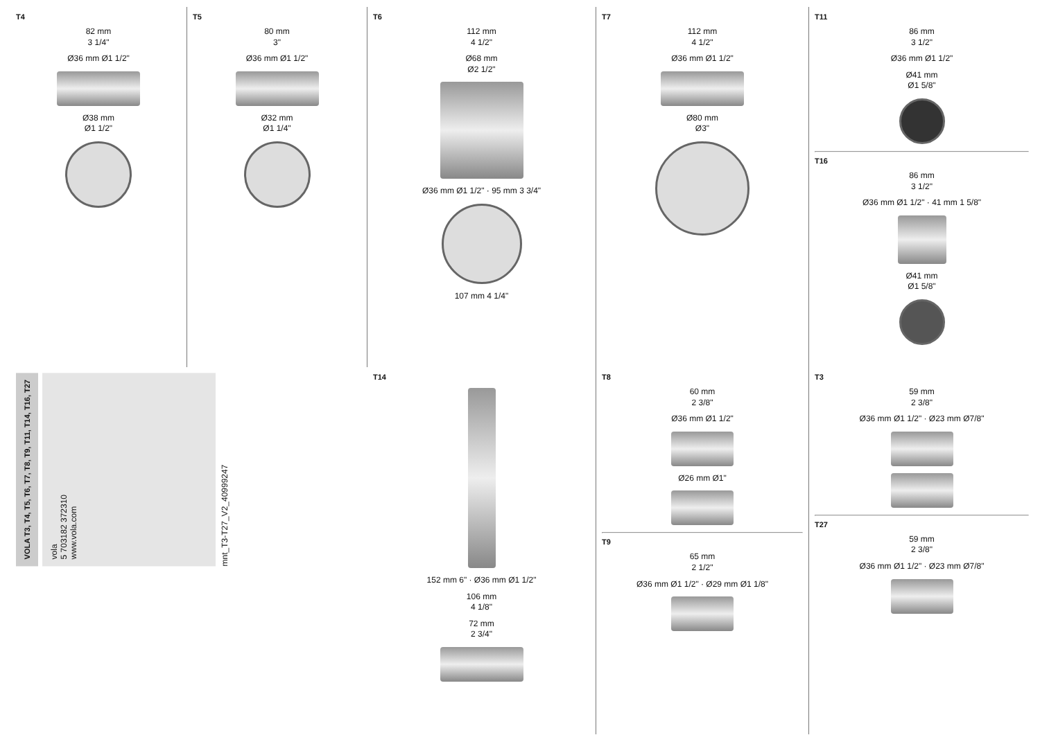T4
82 mm
3 1/4"
Ø36 mm Ø1 1/2"
Ø38 mm
Ø1 1/2"
T5
80 mm
3"
Ø36 mm Ø1 1/2"
Ø32 mm
Ø1 1/4"
T6
112 mm
4 1/2"
Ø68 mm
Ø2 1/2"
Ø36 mm Ø1 1/2" · 95 mm 3 3/4"
107 mm 4 1/4"
T7
112 mm
4 1/2"
Ø36 mm Ø1 1/2"
Ø80 mm
Ø3"
T11
86 mm
3 1/2"
Ø36 mm Ø1 1/2"
Ø41 mm
Ø1 5/8"
T16
86 mm
3 1/2"
Ø36 mm Ø1 1/2" · 41 mm 1 5/8"
Ø41 mm
Ø1 5/8"
VOLA T3, T4, T5, T6, T7, T8, T9, T11, T14, T16, T27
vola
5 703182 372310
www.vola.com
mnt_T3-T27_V2_40999247
T14
152 mm 6" · Ø36 mm Ø1 1/2"
106 mm
4 1/8"
72 mm
2 3/4"
T8
60 mm
2 3/8"
Ø36 mm Ø1 1/2"
Ø26 mm Ø1"
T9
65 mm
2 1/2"
Ø36 mm Ø1 1/2" · Ø29 mm Ø1 1/8"
T3
59 mm
2 3/8"
Ø36 mm Ø1 1/2" · Ø23 mm Ø7/8"
T27
59 mm
2 3/8"
Ø36 mm Ø1 1/2" · Ø23 mm Ø7/8"